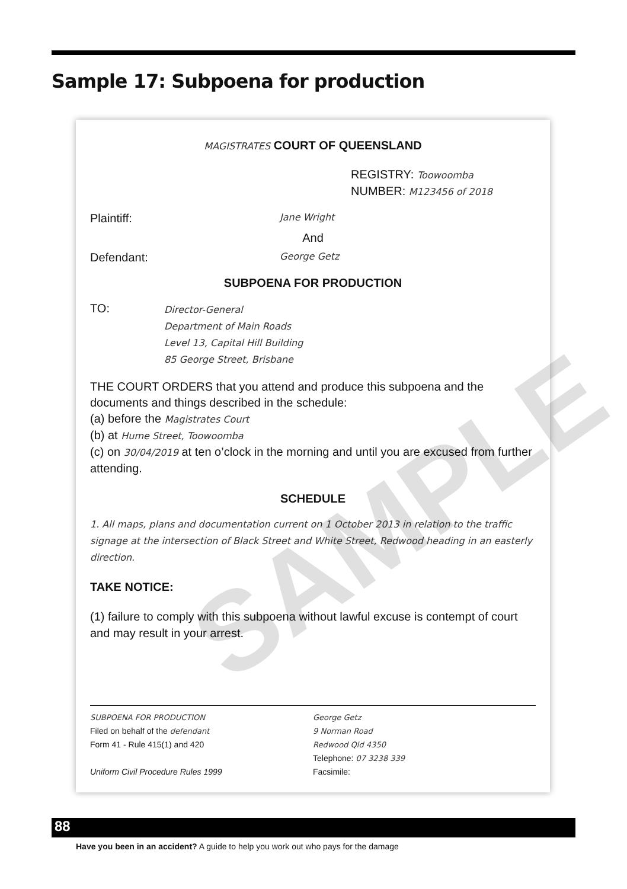Sample 17: Subpoena for production
SAMPLE
MAGISTRATES COURT OF QUEENSLAND
REGISTRY: Toowoomba
NUMBER: M123456 of 2018
Plaintiff: Jane Wright
And
Defendant: George Getz
SUBPOENA FOR PRODUCTION
TO: Director-General
Department of Main Roads
Level 13, Capital Hill Building
85 George Street, Brisbane
THE COURT ORDERS that you attend and produce this subpoena and the documents and things described in the schedule:
(a) before the Magistrates Court
(b) at Hume Street, Toowoomba
(c) on 30/04/2019 at ten o’clock in the morning and until you are excused from further attending.
SCHEDULE
1. All maps, plans and documentation current on 1 October 2013 in relation to the traffic signage at the intersection of Black Street and White Street, Redwood heading in an easterly direction.
TAKE NOTICE:
(1) failure to comply with this subpoena without lawful excuse is contempt of court and may result in your arrest.
SUBPOENA FOR PRODUCTION
Filed on behalf of the defendant
Form 41 - Rule 415(1) and 420
Uniform Civil Procedure Rules 1999
George Getz
9 Norman Road
Redwood Qld 4350
Telephone: 07 3238 339
Facsimile:
88
Have you been in an accident? A guide to help you work out who pays for the damage